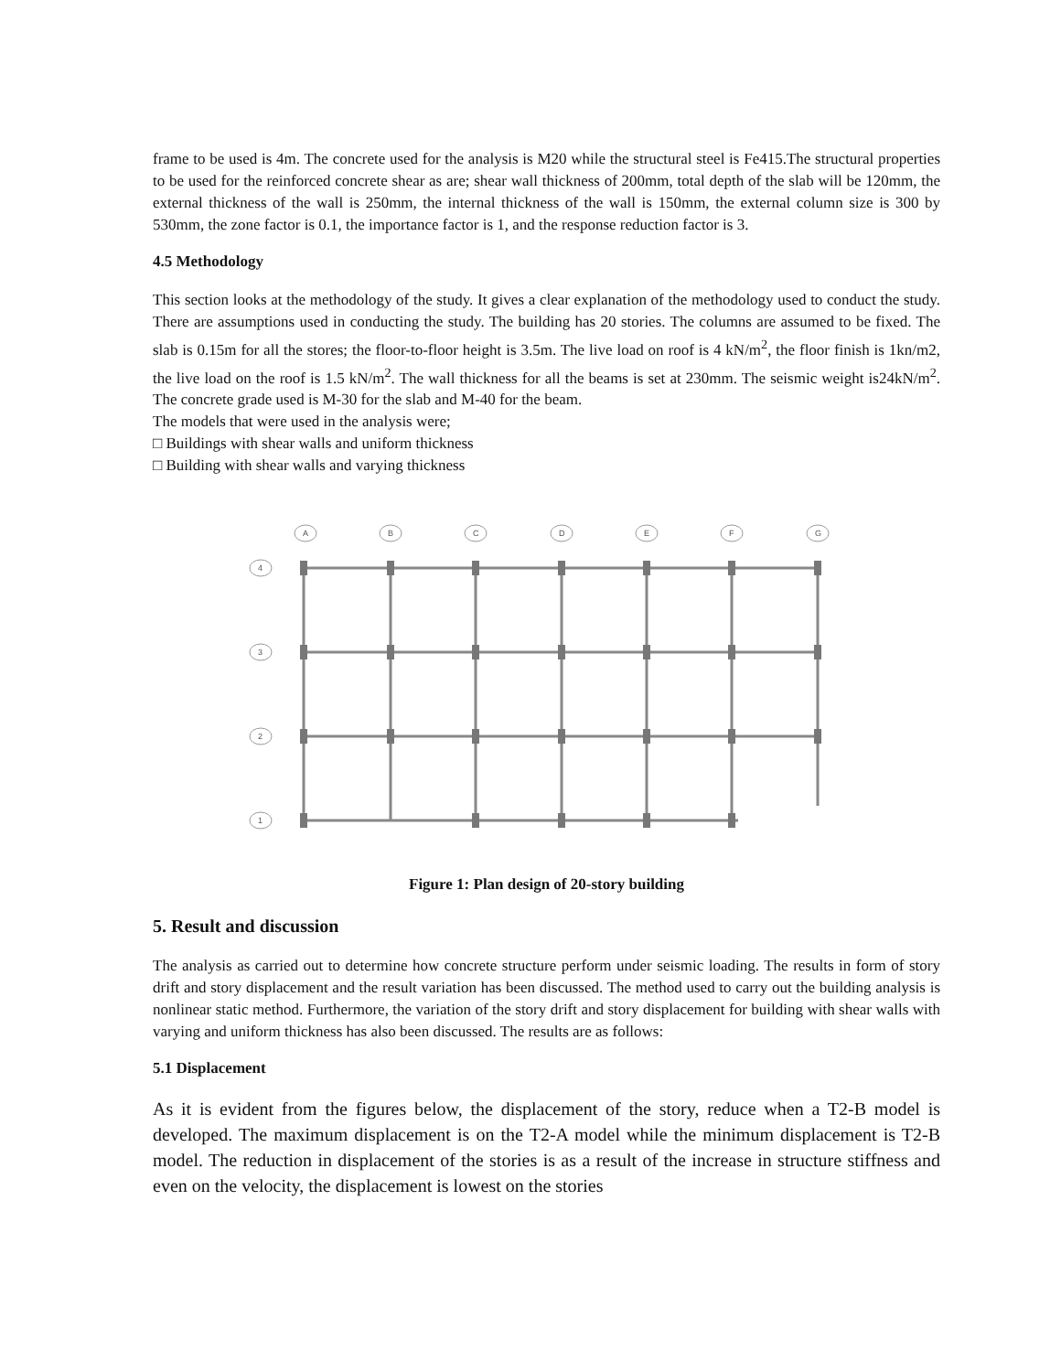frame to be used is 4m. The concrete used for the analysis is M20 while the structural steel is Fe415.The structural properties to be used for the reinforced concrete shear as are; shear wall thickness of 200mm, total depth of the slab will be 120mm, the external thickness of the wall is 250mm, the internal thickness of the wall is 150mm, the external column size is 300 by 530mm, the zone factor is 0.1, the importance factor is 1, and the response reduction factor is 3.
4.5 Methodology
This section looks at the methodology of the study. It gives a clear explanation of the methodology used to conduct the study. There are assumptions used in conducting the study. The building has 20 stories. The columns are assumed to be fixed. The slab is 0.15m for all the stores; the floor-to-floor height is 3.5m. The live load on roof is 4 kN/m<sup>2</sup>, the floor finish is 1kn/m2, the live load on the roof is 1.5 kN/m<sup>2</sup>. The wall thickness for all the beams is set at 230mm. The seismic weight is24kN/m<sup>2</sup>. The concrete grade used is M-30 for the slab and M-40 for the beam.
The models that were used in the analysis were;
□ Buildings with shear walls and uniform thickness
□ Building with shear walls and varying thickness
A
B
C
D
E
F
G
4
3
2
1
Figure 1: Plan design of 20-story building
5. Result and discussion
The analysis as carried out to determine how concrete structure perform under seismic loading. The results in form of story drift and story displacement and the result variation has been discussed. The method used to carry out the building analysis is nonlinear static method. Furthermore, the variation of the story drift and story displacement for building with shear walls with varying and uniform thickness has also been discussed. The results are as follows:
5.1 Displacement
As it is evident from the figures below, the displacement of the story, reduce when a T2-B model is developed. The maximum displacement is on the T2-A model while the minimum displacement is T2-B model. The reduction in displacement of the stories is as a result of the increase in structure stiffness and even on the velocity, the displacement is lowest on the stories